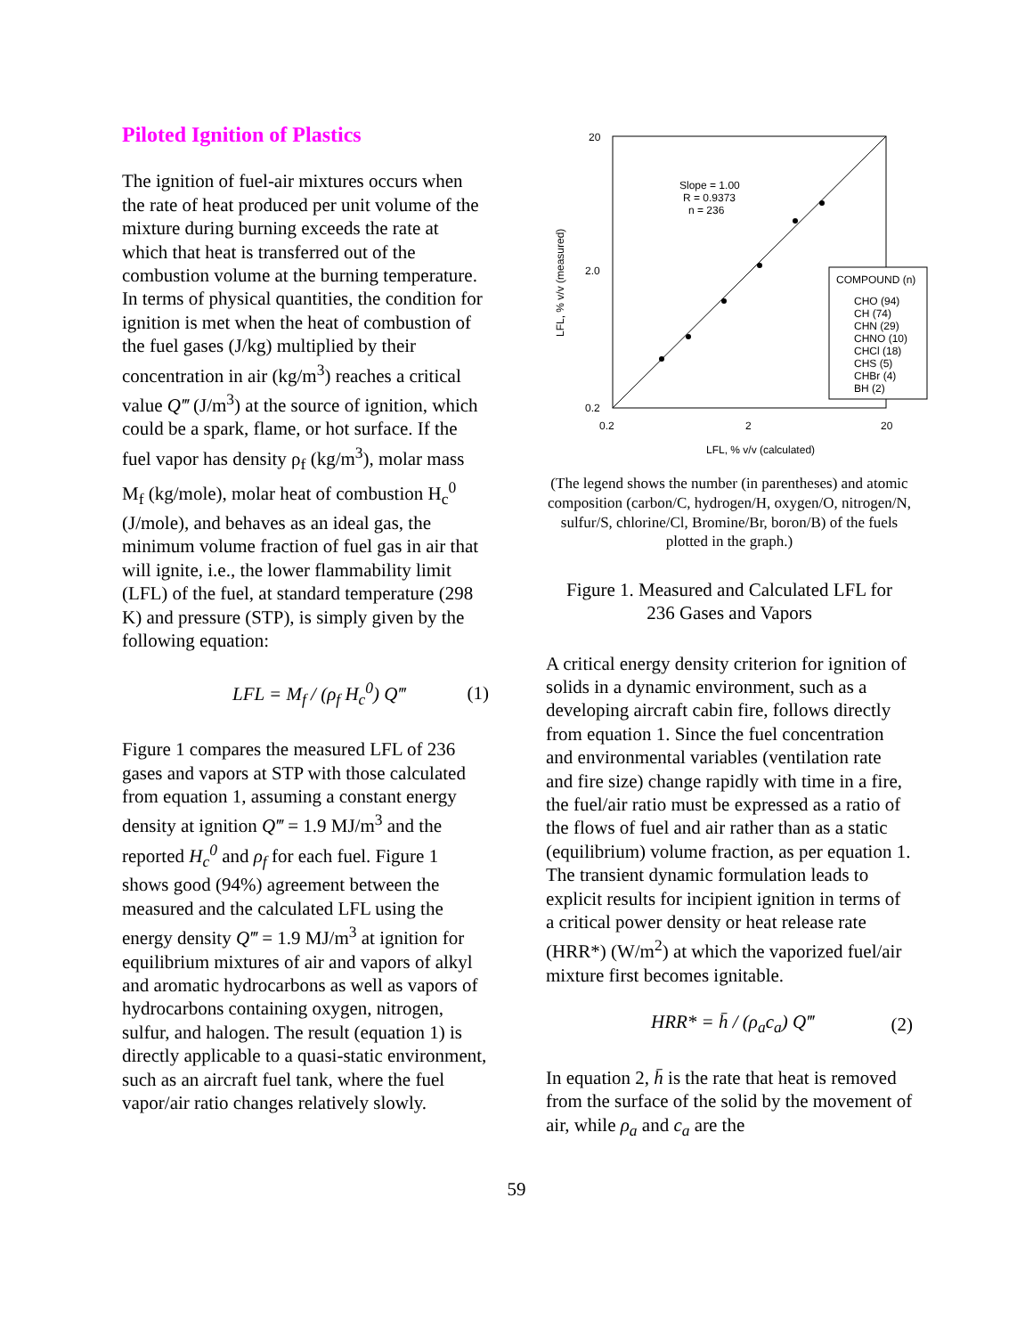Piloted Ignition of Plastics
The ignition of fuel-air mixtures occurs when the rate of heat produced per unit volume of the mixture during burning exceeds the rate at which that heat is transferred out of the combustion volume at the burning temperature. In terms of physical quantities, the condition for ignition is met when the heat of combustion of the fuel gases (J/kg) multiplied by their concentration in air (kg/m<sup>3</sup>) reaches a critical value Q‴ (J/m<sup>3</sup>) at the source of ignition, which could be a spark, flame, or hot surface. If the fuel vapor has density ρ<sub>f</sub> (kg/m<sup>3</sup>), molar mass M<sub>f</sub> (kg/mole), molar heat of combustion H<sub>c</sub><sup>0</sup> (J/mole), and behaves as an ideal gas, the minimum volume fraction of fuel gas in air that will ignite, i.e., the lower flammability limit (LFL) of the fuel, at standard temperature (298 K) and pressure (STP), is simply given by the following equation:
LFL = M<sub>f</sub> / (ρ<sub>f</sub> H<sub>c</sub><sup>0</sup>) Q‴ (1)
Figure 1 compares the measured LFL of 236 gases and vapors at STP with those calculated from equation 1, assuming a constant energy density at ignition Q‴ = 1.9 MJ/m<sup>3</sup> and the reported H<sub>c</sub><sup>0</sup> and ρ<sub>f</sub> for each fuel. Figure 1 shows good (94%) agreement between the measured and the calculated LFL using the energy density Q‴ = 1.9 MJ/m<sup>3</sup> at ignition for equilibrium mixtures of air and vapors of alkyl and aromatic hydrocarbons as well as vapors of hydrocarbons containing oxygen, nitrogen, sulfur, and halogen. The result (equation 1) is directly applicable to a quasi-static environment, such as an aircraft fuel tank, where the fuel vapor/air ratio changes relatively slowly.
20
2.0
0.2
0.2
2
20
Slope = 1.00
R = 0.9373
n = 236
LFL, % v/v (calculated)
LFL, % v/v (measured)
COMPOUND (n)
CHO (94)
CH (74)
CHN (29)
CHNO (10)
CHCl (18)
CHS (5)
CHBr (4)
BH (2)
(The legend shows the number (in parentheses) and atomic composition (carbon/C, hydrogen/H, oxygen/O, nitrogen/N, sulfur/S, chlorine/Cl, Bromine/Br, boron/B) of the fuels plotted in the graph.)
Figure 1. Measured and Calculated LFL for
236 Gases and Vapors
A critical energy density criterion for ignition of solids in a dynamic environment, such as a developing aircraft cabin fire, follows directly from equation 1. Since the fuel concentration and environmental variables (ventilation rate and fire size) change rapidly with time in a fire, the fuel/air ratio must be expressed as a ratio of the flows of fuel and air rather than as a static (equilibrium) volume fraction, as per equation 1. The transient dynamic formulation leads to explicit results for incipient ignition in terms of a critical power density or heat release rate (HRR*) (W/m<sup>2</sup>) at which the vaporized fuel/air mixture first becomes ignitable.
HRR* = h̄ / (ρ<sub>a</sub>c<sub>a</sub>) Q‴ (2)
In equation 2, h̄ is the rate that heat is removed from the surface of the solid by the movement of air, while ρ<sub>a</sub> and c<sub>a</sub> are the
59